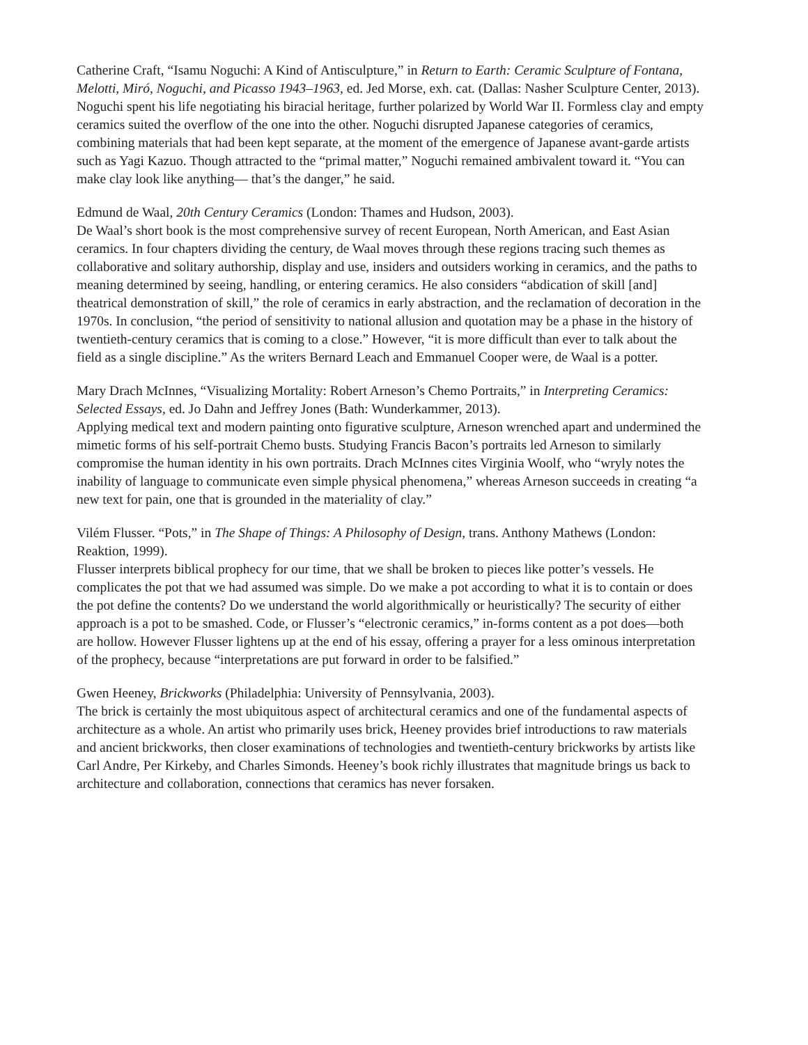Catherine Craft, “Isamu Noguchi: A Kind of Antisculpture,” in Return to Earth: Ceramic Sculpture of Fontana, Melotti, Miró, Noguchi, and Picasso 1943–1963, ed. Jed Morse, exh. cat. (Dallas: Nasher Sculpture Center, 2013).
Noguchi spent his life negotiating his biracial heritage, further polarized by World War II. Formless clay and empty ceramics suited the overflow of the one into the other. Noguchi disrupted Japanese categories of ceramics, combining materials that had been kept separate, at the moment of the emergence of Japanese avant-garde artists such as Yagi Kazuo. Though attracted to the “primal matter,” Noguchi remained ambivalent toward it. “You can make clay look like anything— that’s the danger,” he said.
Edmund de Waal, 20th Century Ceramics (London: Thames and Hudson, 2003).
De Waal’s short book is the most comprehensive survey of recent European, North American, and East Asian ceramics. In four chapters dividing the century, de Waal moves through these regions tracing such themes as collaborative and solitary authorship, display and use, insiders and outsiders working in ceramics, and the paths to meaning determined by seeing, handling, or entering ceramics. He also considers “abdication of skill [and] theatrical demonstration of skill,” the role of ceramics in early abstraction, and the reclamation of decoration in the 1970s. In conclusion, “the period of sensitivity to national allusion and quotation may be a phase in the history of twentieth-century ceramics that is coming to a close.” However, “it is more difficult than ever to talk about the field as a single discipline.” As the writers Bernard Leach and Emmanuel Cooper were, de Waal is a potter.
Mary Drach McInnes, “Visualizing Mortality: Robert Arneson’s Chemo Portraits,” in Interpreting Ceramics: Selected Essays, ed. Jo Dahn and Jeffrey Jones (Bath: Wunderkammer, 2013).
Applying medical text and modern painting onto figurative sculpture, Arneson wrenched apart and undermined the mimetic forms of his self-portrait Chemo busts. Studying Francis Bacon’s portraits led Arneson to similarly compromise the human identity in his own portraits. Drach McInnes cites Virginia Woolf, who “wryly notes the inability of language to communicate even simple physical phenomena,” whereas Arneson succeeds in creating “a new text for pain, one that is grounded in the materiality of clay.”
Vilém Flusser. “Pots,” in The Shape of Things: A Philosophy of Design, trans. Anthony Mathews (London: Reaktion, 1999).
Flusser interprets biblical prophecy for our time, that we shall be broken to pieces like potter’s vessels. He complicates the pot that we had assumed was simple. Do we make a pot according to what it is to contain or does the pot define the contents? Do we understand the world algorithmically or heuristically? The security of either approach is a pot to be smashed. Code, or Flusser’s “electronic ceramics,” in-forms content as a pot does—both are hollow. However Flusser lightens up at the end of his essay, offering a prayer for a less ominous interpretation of the prophecy, because “interpretations are put forward in order to be falsified.”
Gwen Heeney, Brickworks (Philadelphia: University of Pennsylvania, 2003).
The brick is certainly the most ubiquitous aspect of architectural ceramics and one of the fundamental aspects of architecture as a whole. An artist who primarily uses brick, Heeney provides brief introductions to raw materials and ancient brickworks, then closer examinations of technologies and twentieth-century brickworks by artists like Carl Andre, Per Kirkeby, and Charles Simonds. Heeney’s book richly illustrates that magnitude brings us back to architecture and collaboration, connections that ceramics has never forsaken.